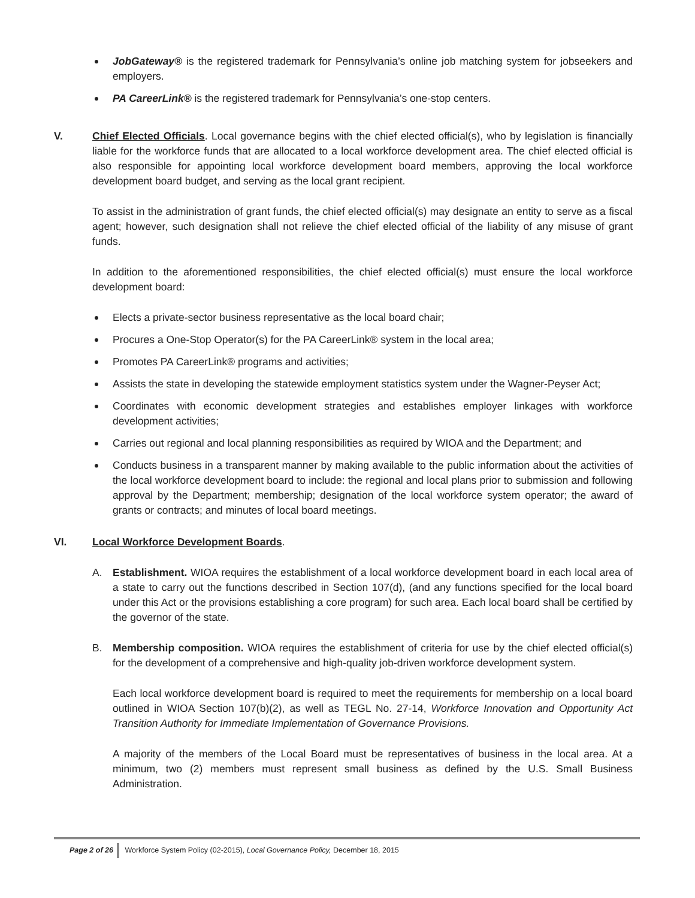JobGateway® is the registered trademark for Pennsylvania’s online job matching system for jobseekers and employers.
PA CareerLink® is the registered trademark for Pennsylvania’s one-stop centers.
V. Chief Elected Officials. Local governance begins with the chief elected official(s), who by legislation is financially liable for the workforce funds that are allocated to a local workforce development area. The chief elected official is also responsible for appointing local workforce development board members, approving the local workforce development board budget, and serving as the local grant recipient.
To assist in the administration of grant funds, the chief elected official(s) may designate an entity to serve as a fiscal agent; however, such designation shall not relieve the chief elected official of the liability of any misuse of grant funds.
In addition to the aforementioned responsibilities, the chief elected official(s) must ensure the local workforce development board:
Elects a private-sector business representative as the local board chair;
Procures a One-Stop Operator(s) for the PA CareerLink® system in the local area;
Promotes PA CareerLink® programs and activities;
Assists the state in developing the statewide employment statistics system under the Wagner-Peyser Act;
Coordinates with economic development strategies and establishes employer linkages with workforce development activities;
Carries out regional and local planning responsibilities as required by WIOA and the Department; and
Conducts business in a transparent manner by making available to the public information about the activities of the local workforce development board to include: the regional and local plans prior to submission and following approval by the Department; membership; designation of the local workforce system operator; the award of grants or contracts; and minutes of local board meetings.
VI. Local Workforce Development Boards.
A. Establishment. WIOA requires the establishment of a local workforce development board in each local area of a state to carry out the functions described in Section 107(d), (and any functions specified for the local board under this Act or the provisions establishing a core program) for such area. Each local board shall be certified by the governor of the state.
B. Membership composition. WIOA requires the establishment of criteria for use by the chief elected official(s) for the development of a comprehensive and high-quality job-driven workforce development system.
Each local workforce development board is required to meet the requirements for membership on a local board outlined in WIOA Section 107(b)(2), as well as TEGL No. 27-14, Workforce Innovation and Opportunity Act Transition Authority for Immediate Implementation of Governance Provisions.
A majority of the members of the Local Board must be representatives of business in the local area. At a minimum, two (2) members must represent small business as defined by the U.S. Small Business Administration.
Page 2 of 26 Workforce System Policy (02-2015), Local Governance Policy, December 18, 2015